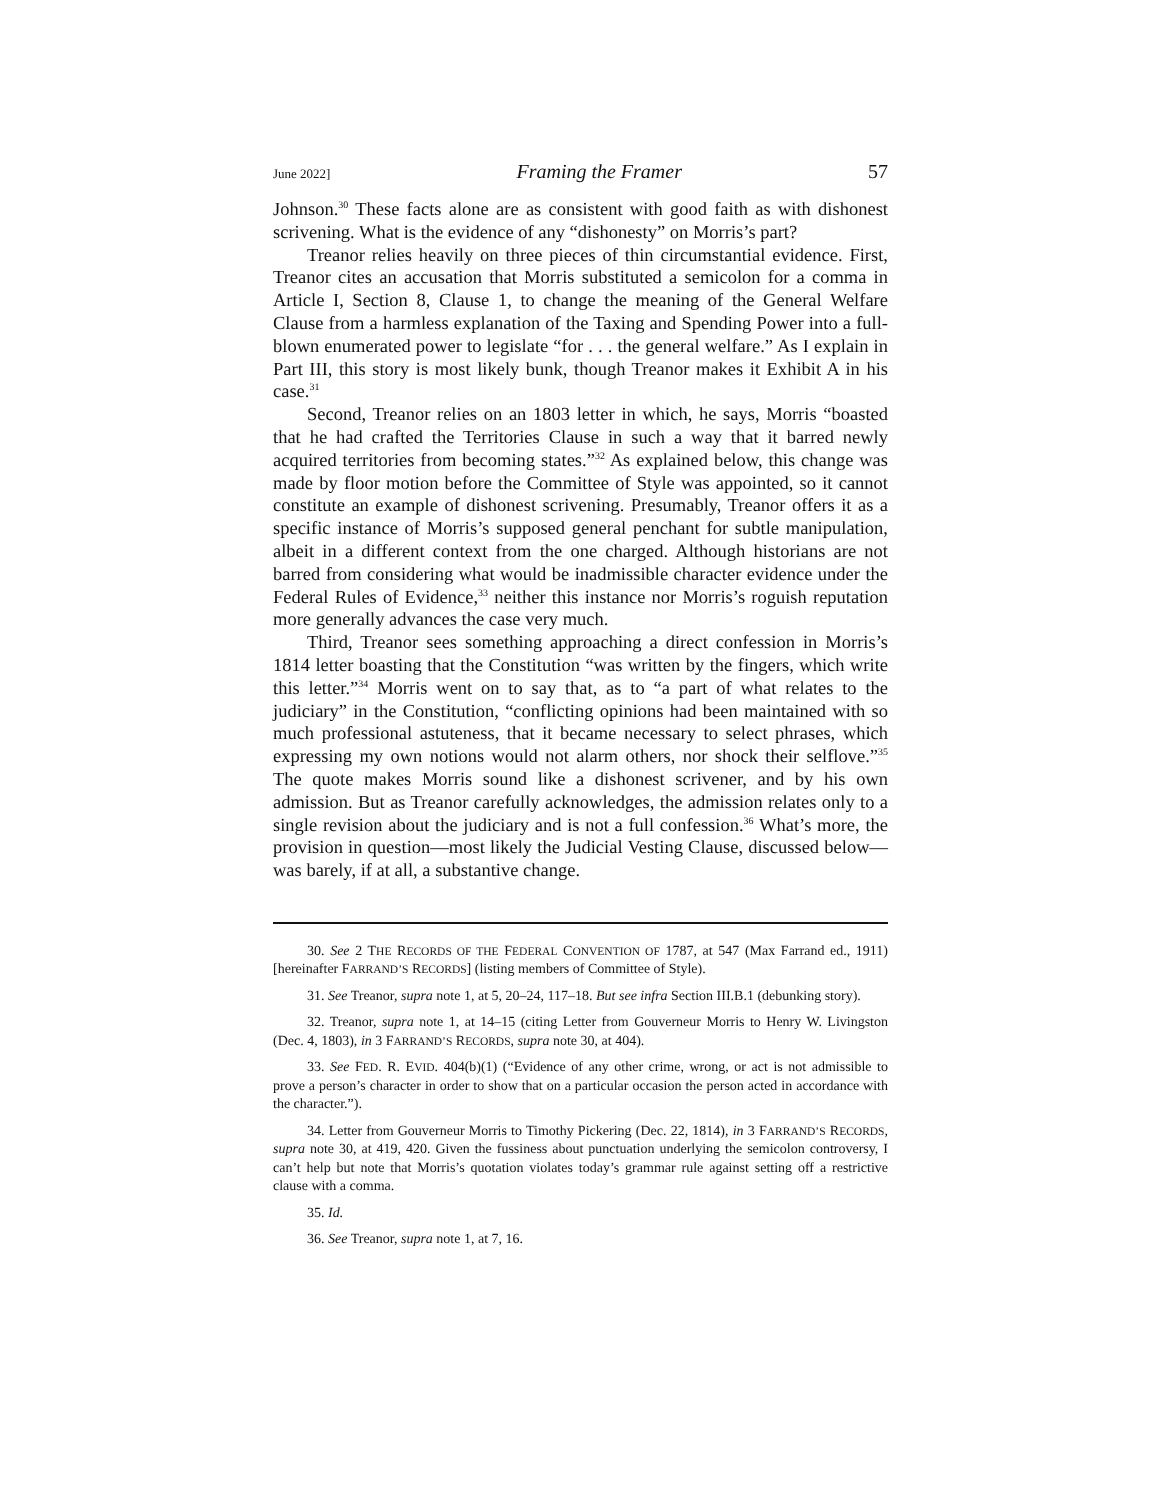June 2022] Framing the Framer 57
Johnson.<sup>30</sup> These facts alone are as consistent with good faith as with dishonest scrivening. What is the evidence of any “dishonesty” on Morris’s part?
Treanor relies heavily on three pieces of thin circumstantial evidence. First, Treanor cites an accusation that Morris substituted a semicolon for a comma in Article I, Section 8, Clause 1, to change the meaning of the General Welfare Clause from a harmless explanation of the Taxing and Spending Power into a full-blown enumerated power to legislate “for . . . the general welfare.” As I explain in Part III, this story is most likely bunk, though Treanor makes it Exhibit A in his case.<sup>31</sup>
Second, Treanor relies on an 1803 letter in which, he says, Morris “boasted that he had crafted the Territories Clause in such a way that it barred newly acquired territories from becoming states.”<sup>32</sup> As explained below, this change was made by floor motion before the Committee of Style was appointed, so it cannot constitute an example of dishonest scrivening. Presumably, Treanor offers it as a specific instance of Morris’s supposed general penchant for subtle manipulation, albeit in a different context from the one charged. Although historians are not barred from considering what would be inadmissible character evidence under the Federal Rules of Evidence,<sup>33</sup> neither this instance nor Morris’s roguish reputation more generally advances the case very much.
Third, Treanor sees something approaching a direct confession in Morris’s 1814 letter boasting that the Constitution “was written by the fingers, which write this letter.”<sup>34</sup> Morris went on to say that, as to “a part of what relates to the judiciary” in the Constitution, “conflicting opinions had been maintained with so much professional astuteness, that it became necessary to select phrases, which expressing my own notions would not alarm others, nor shock their selflove.”<sup>35</sup> The quote makes Morris sound like a dishonest scrivener, and by his own admission. But as Treanor carefully acknowledges, the admission relates only to a single revision about the judiciary and is not a full confession.<sup>36</sup> What’s more, the provision in question—most likely the Judicial Vesting Clause, discussed below—was barely, if at all, a substantive change.
30. See 2 THE RECORDS OF THE FEDERAL CONVENTION OF 1787, at 547 (Max Farrand ed., 1911) [hereinafter FARRAND’S RECORDS] (listing members of Committee of Style).
31. See Treanor, supra note 1, at 5, 20–24, 117–18. But see infra Section III.B.1 (debunking story).
32. Treanor, supra note 1, at 14–15 (citing Letter from Gouverneur Morris to Henry W. Livingston (Dec. 4, 1803), in 3 FARRAND’S RECORDS, supra note 30, at 404).
33. See FED. R. EVID. 404(b)(1) (“Evidence of any other crime, wrong, or act is not admissible to prove a person’s character in order to show that on a particular occasion the person acted in accordance with the character.”).
34. Letter from Gouverneur Morris to Timothy Pickering (Dec. 22, 1814), in 3 FARRAND’S RECORDS, supra note 30, at 419, 420. Given the fussiness about punctuation underlying the semicolon controversy, I can’t help but note that Morris’s quotation violates today’s grammar rule against setting off a restrictive clause with a comma.
35. Id.
36. See Treanor, supra note 1, at 7, 16.